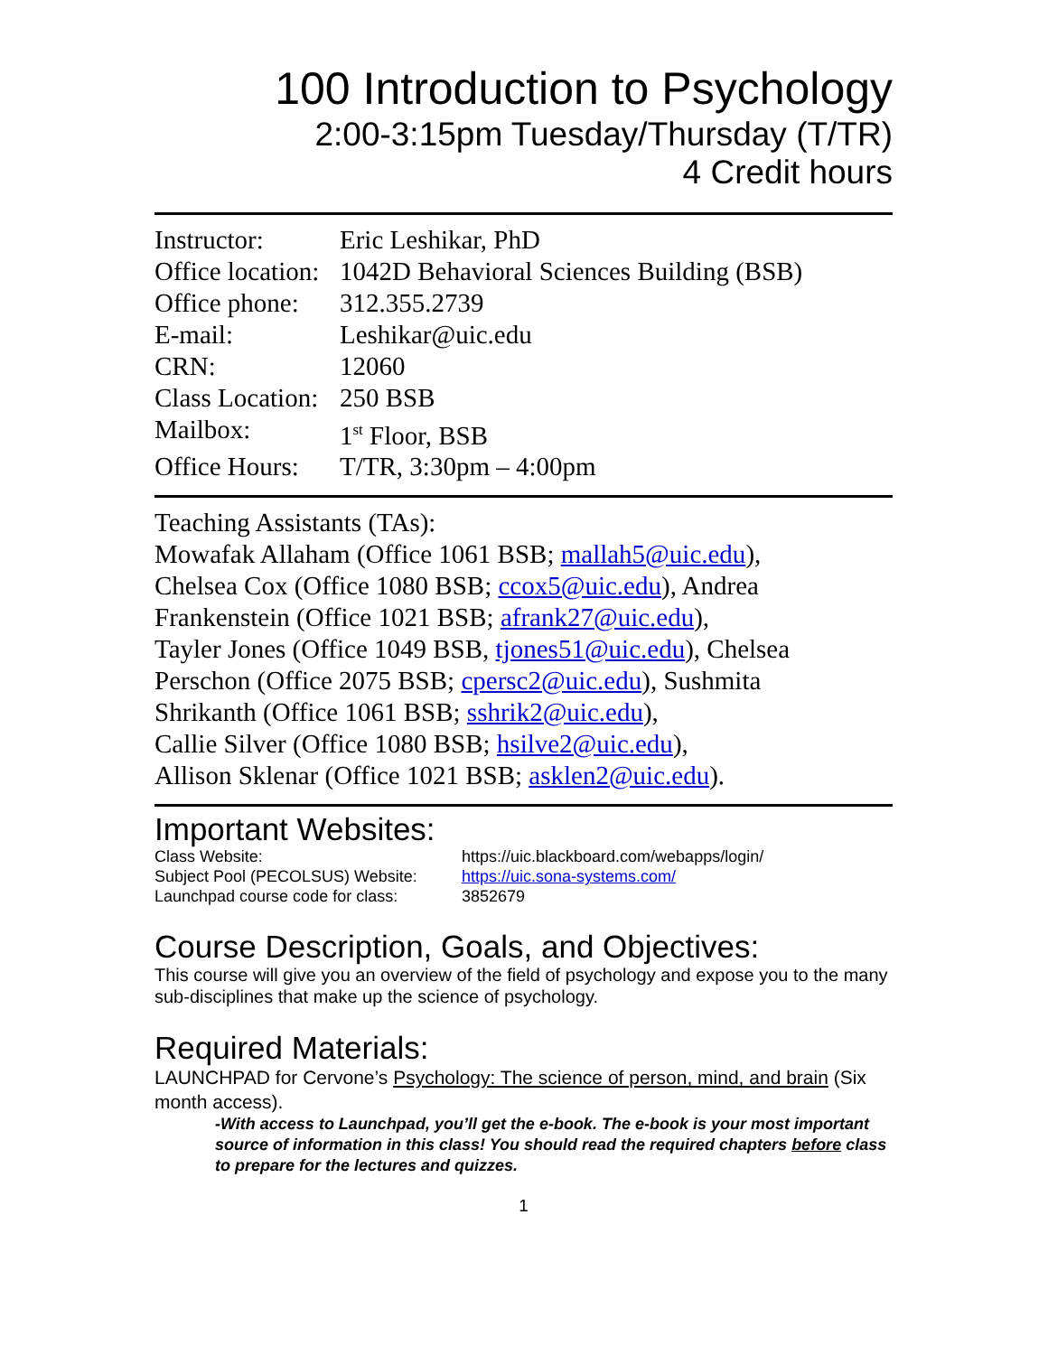100 Introduction to Psychology
2:00-3:15pm Tuesday/Thursday (T/TR)
4 Credit hours
| Instructor: | Eric Leshikar, PhD |
| Office location: | 1042D Behavioral Sciences Building (BSB) |
| Office phone: | 312.355.2739 |
| E-mail: | Leshikar@uic.edu |
| CRN: | 12060 |
| Class Location: | 250 BSB |
| Mailbox: | 1<sup>st</sup> Floor, BSB |
| Office Hours: | T/TR, 3:30pm – 4:00pm |
Teaching Assistants (TAs):
Mowafak Allaham (Office 1061 BSB; mallah5@uic.edu),
Chelsea Cox (Office 1080 BSB; ccox5@uic.edu), Andrea
Frankenstein (Office 1021 BSB; afrank27@uic.edu),
Tayler Jones (Office 1049 BSB, tjones51@uic.edu), Chelsea
Perschon (Office 2075 BSB; cpersc2@uic.edu), Sushmita
Shrikanth (Office 1061 BSB; sshrik2@uic.edu),
Callie Silver (Office 1080 BSB; hsilve2@uic.edu),
Allison Sklenar (Office 1021 BSB; asklen2@uic.edu).
Important Websites:
| Class Website: | https://uic.blackboard.com/webapps/login/ |
| Subject Pool (PECOLSUS) Website: | https://uic.sona-systems.com/ |
| Launchpad course code for class: | 3852679 |
Course Description, Goals, and Objectives:
This course will give you an overview of the field of psychology and expose you to the many sub-disciplines that make up the science of psychology.
Required Materials:
LAUNCHPAD for Cervone’s Psychology: The science of person, mind, and brain (Six month access).
-With access to Launchpad, you’ll get the e-book. The e-book is your most important source of information in this class! You should read the required chapters before class to prepare for the lectures and quizzes.
1